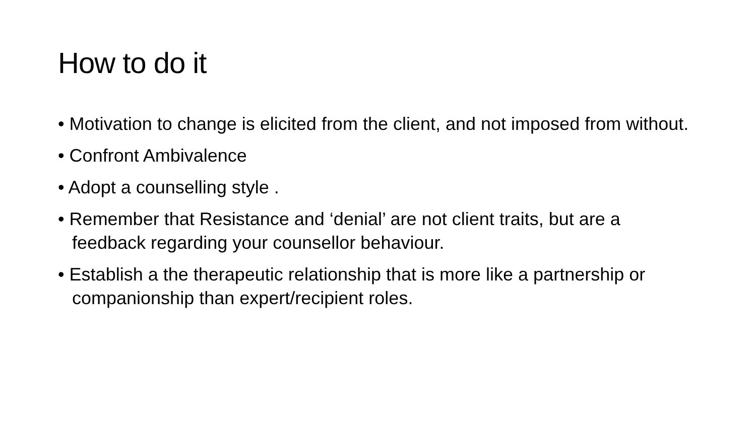How to do it
• Motivation to change is elicited from the client, and not imposed from without.
• Confront Ambivalence
• Adopt a counselling style .
• Remember that Resistance and ‘denial’ are not client traits, but are a feedback regarding your counsellor behaviour.
• Establish a the therapeutic relationship that is more like a partnership or companionship than expert/recipient roles.